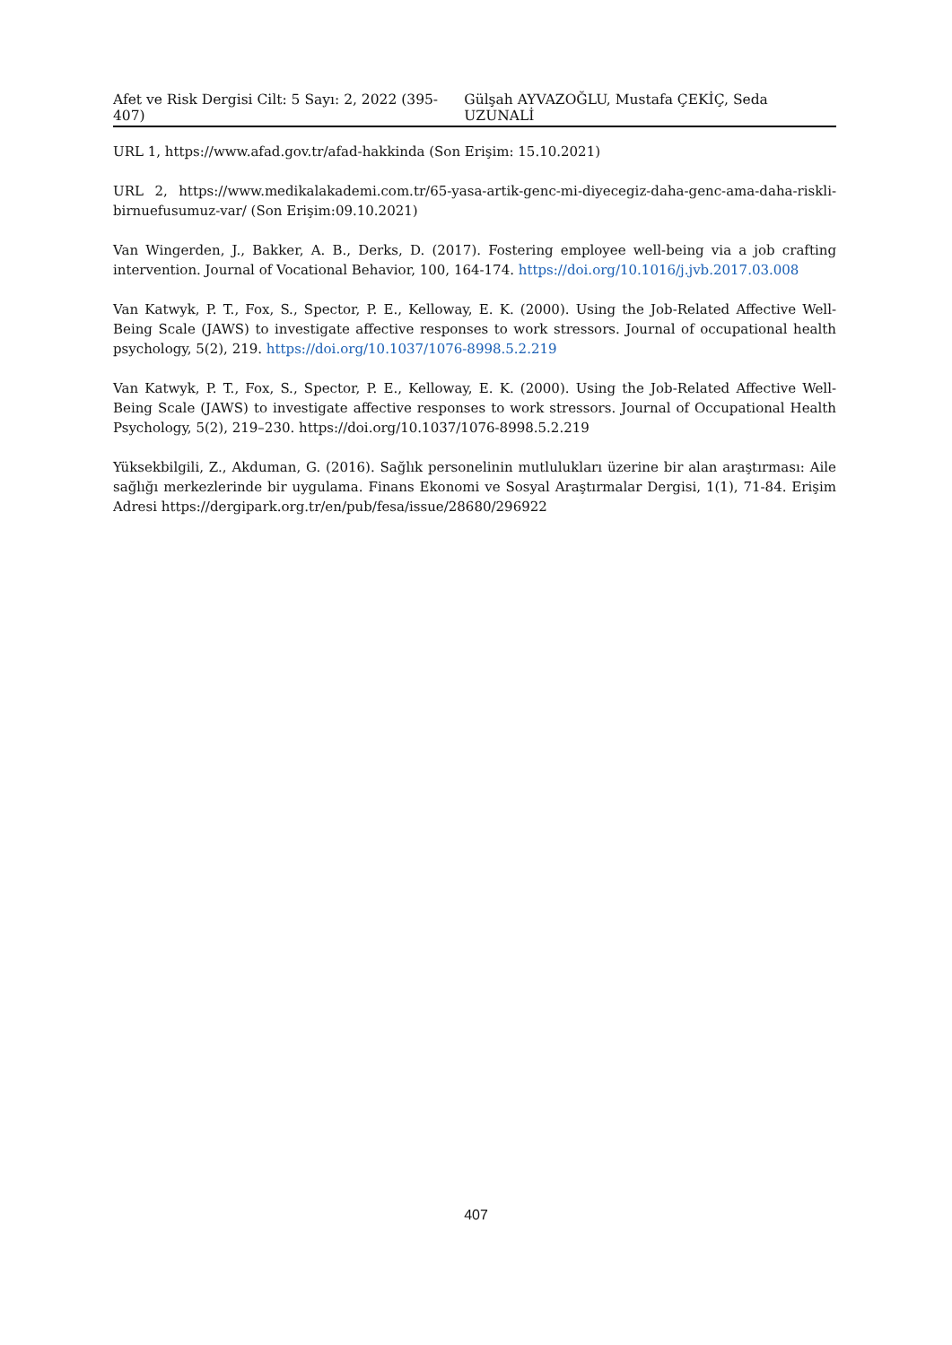Afet ve Risk Dergisi Cilt: 5 Sayı: 2, 2022 (395-407) Gülşah AYVAZOĞLU, Mustafa ÇEKİÇ, Seda UZUNALİ
URL 1, https://www.afad.gov.tr/afad-hakkinda (Son Erişim: 15.10.2021)
URL 2, https://www.medikalakademi.com.tr/65-yasa-artik-genc-mi-diyecegiz-daha-genc-ama-daha-riskli-birnuefusumuz-var/ (Son Erişim:09.10.2021)
Van Wingerden, J., Bakker, A. B., Derks, D. (2017). Fostering employee well-being via a job crafting intervention. Journal of Vocational Behavior, 100, 164-174. https://doi.org/10.1016/j.jvb.2017.03.008
Van Katwyk, P. T., Fox, S., Spector, P. E., Kelloway, E. K. (2000). Using the Job-Related Affective Well-Being Scale (JAWS) to investigate affective responses to work stressors. Journal of occupational health psychology, 5(2), 219. https://doi.org/10.1037/1076-8998.5.2.219
Van Katwyk, P. T., Fox, S., Spector, P. E., Kelloway, E. K. (2000). Using the Job-Related Affective Well-Being Scale (JAWS) to investigate affective responses to work stressors. Journal of Occupational Health Psychology, 5(2), 219–230. https://doi.org/10.1037/1076-8998.5.2.219
Yüksekbilgili, Z., Akduman, G. (2016). Sağlık personelinin mutlulukları üzerine bir alan araştırması: Aile sağlığı merkezlerinde bir uygulama. Finans Ekonomi ve Sosyal Araştırmalar Dergisi, 1(1), 71-84. Erişim Adresi https://dergipark.org.tr/en/pub/fesa/issue/28680/296922
407